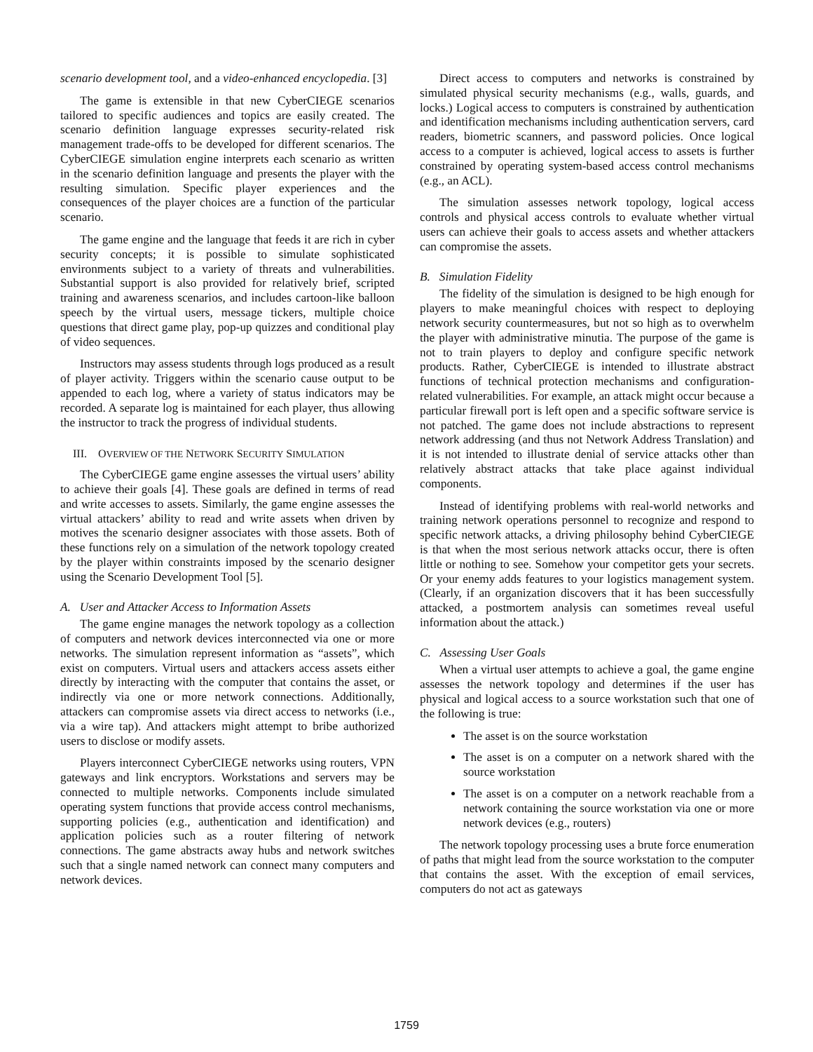scenario development tool, and a video-enhanced encyclopedia. [3]
The game is extensible in that new CyberCIEGE scenarios tailored to specific audiences and topics are easily created. The scenario definition language expresses security-related risk management trade-offs to be developed for different scenarios. The CyberCIEGE simulation engine interprets each scenario as written in the scenario definition language and presents the player with the resulting simulation. Specific player experiences and the consequences of the player choices are a function of the particular scenario.
The game engine and the language that feeds it are rich in cyber security concepts; it is possible to simulate sophisticated environments subject to a variety of threats and vulnerabilities. Substantial support is also provided for relatively brief, scripted training and awareness scenarios, and includes cartoon-like balloon speech by the virtual users, message tickers, multiple choice questions that direct game play, pop-up quizzes and conditional play of video sequences.
Instructors may assess students through logs produced as a result of player activity. Triggers within the scenario cause output to be appended to each log, where a variety of status indicators may be recorded. A separate log is maintained for each player, thus allowing the instructor to track the progress of individual students.
III. OVERVIEW OF THE NETWORK SECURITY SIMULATION
The CyberCIEGE game engine assesses the virtual users’ ability to achieve their goals [4]. These goals are defined in terms of read and write accesses to assets. Similarly, the game engine assesses the virtual attackers’ ability to read and write assets when driven by motives the scenario designer associates with those assets. Both of these functions rely on a simulation of the network topology created by the player within constraints imposed by the scenario designer using the Scenario Development Tool [5].
A. User and Attacker Access to Information Assets
The game engine manages the network topology as a collection of computers and network devices interconnected via one or more networks. The simulation represent information as “assets”, which exist on computers. Virtual users and attackers access assets either directly by interacting with the computer that contains the asset, or indirectly via one or more network connections. Additionally, attackers can compromise assets via direct access to networks (i.e., via a wire tap). And attackers might attempt to bribe authorized users to disclose or modify assets.
Players interconnect CyberCIEGE networks using routers, VPN gateways and link encryptors. Workstations and servers may be connected to multiple networks. Components include simulated operating system functions that provide access control mechanisms, supporting policies (e.g., authentication and identification) and application policies such as a router filtering of network connections. The game abstracts away hubs and network switches such that a single named network can connect many computers and network devices.
Direct access to computers and networks is constrained by simulated physical security mechanisms (e.g., walls, guards, and locks.) Logical access to computers is constrained by authentication and identification mechanisms including authentication servers, card readers, biometric scanners, and password policies. Once logical access to a computer is achieved, logical access to assets is further constrained by operating system-based access control mechanisms (e.g., an ACL).
The simulation assesses network topology, logical access controls and physical access controls to evaluate whether virtual users can achieve their goals to access assets and whether attackers can compromise the assets.
B. Simulation Fidelity
The fidelity of the simulation is designed to be high enough for players to make meaningful choices with respect to deploying network security countermeasures, but not so high as to overwhelm the player with administrative minutia. The purpose of the game is not to train players to deploy and configure specific network products. Rather, CyberCIEGE is intended to illustrate abstract functions of technical protection mechanisms and configuration-related vulnerabilities. For example, an attack might occur because a particular firewall port is left open and a specific software service is not patched. The game does not include abstractions to represent network addressing (and thus not Network Address Translation) and it is not intended to illustrate denial of service attacks other than relatively abstract attacks that take place against individual components.
Instead of identifying problems with real-world networks and training network operations personnel to recognize and respond to specific network attacks, a driving philosophy behind CyberCIEGE is that when the most serious network attacks occur, there is often little or nothing to see. Somehow your competitor gets your secrets. Or your enemy adds features to your logistics management system. (Clearly, if an organization discovers that it has been successfully attacked, a postmortem analysis can sometimes reveal useful information about the attack.)
C. Assessing User Goals
When a virtual user attempts to achieve a goal, the game engine assesses the network topology and determines if the user has physical and logical access to a source workstation such that one of the following is true:
The asset is on the source workstation
The asset is on a computer on a network shared with the source workstation
The asset is on a computer on a network reachable from a network containing the source workstation via one or more network devices (e.g., routers)
The network topology processing uses a brute force enumeration of paths that might lead from the source workstation to the computer that contains the asset. With the exception of email services, computers do not act as gateways
1759